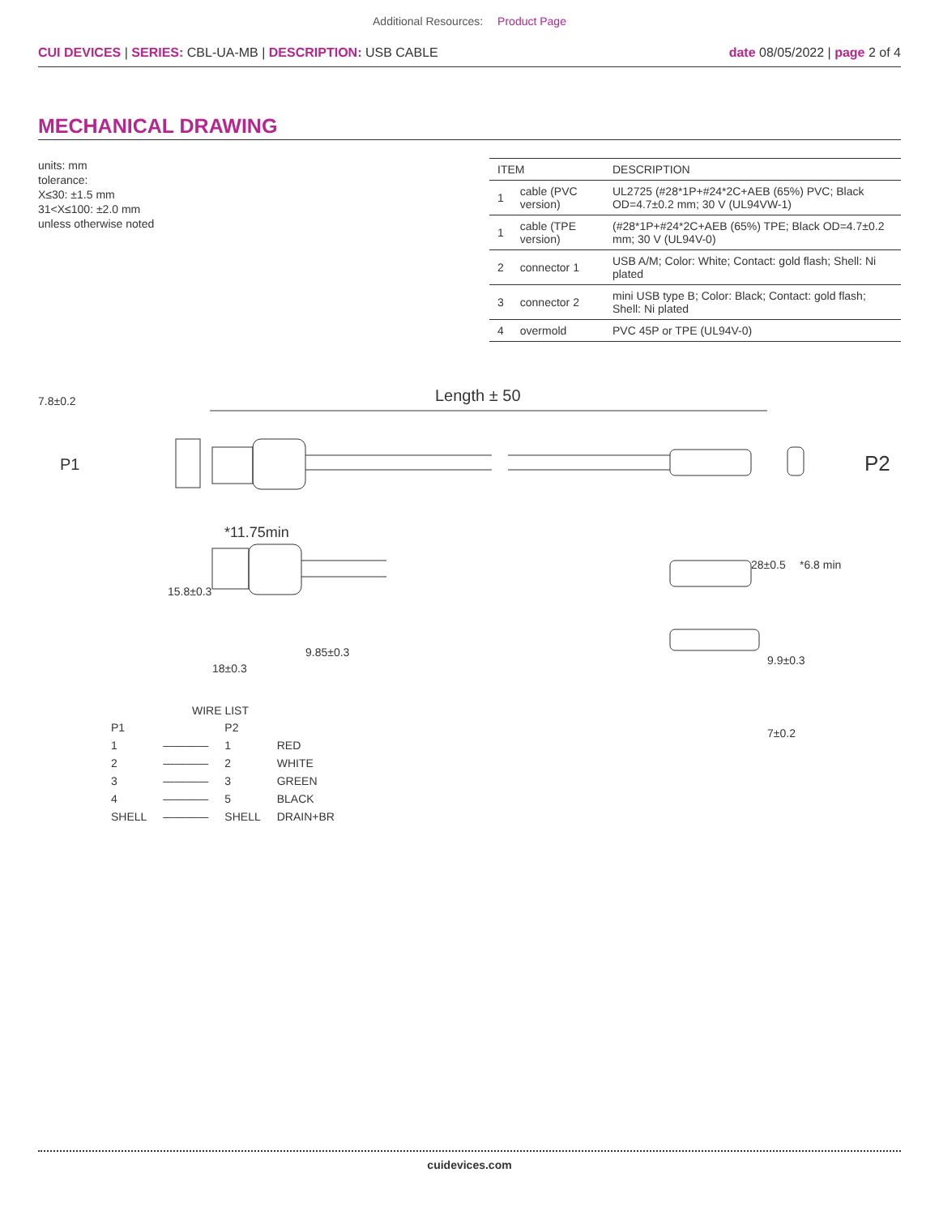Additional Resources: Product Page
CUI DEVICES | SERIES: CBL-UA-MB | DESCRIPTION: USB CABLE
date 08/05/2022 | page 2 of 4
MECHANICAL DRAWING
units: mm
tolerance:
X≤30: ±1.5 mm
31<X≤100: ±2.0 mm
unless otherwise noted
| ITEM | | DESCRIPTION |
| --- | --- | --- |
| 1 | cable (PVC version) | UL2725 (#28*1P+#24*2C+AEB (65%) PVC; Black OD=4.7±0.2 mm; 30 V (UL94VW-1) |
| 1 | cable (TPE version) | (#28*1P+#24*2C+AEB (65%) TPE; Black OD=4.7±0.2 mm; 30 V (UL94V-0) |
| 2 | connector 1 | USB A/M; Color: White; Contact: gold flash; Shell: Ni plated |
| 3 | connector 2 | mini USB type B; Color: Black; Contact: gold flash; Shell: Ni plated |
| 4 | overmold | PVC 45P or TPE (UL94V-0) |
7.8±0.2 Length ± 50
P1 P2
*11.75min
28±0.5 *6.8 min
15.8±0.3
9.85±0.3
18±0.3
9.9±0.3
7±0.2
WIRE LIST
| P1 | | P2 | |
| 1 | ———— | 1 | RED |
| 2 | ———— | 2 | WHITE |
| 3 | ———— | 3 | GREEN |
| 4 | ———— | 5 | BLACK |
| SHELL | ———— | SHELL | DRAIN+BR |
cuidevices.com